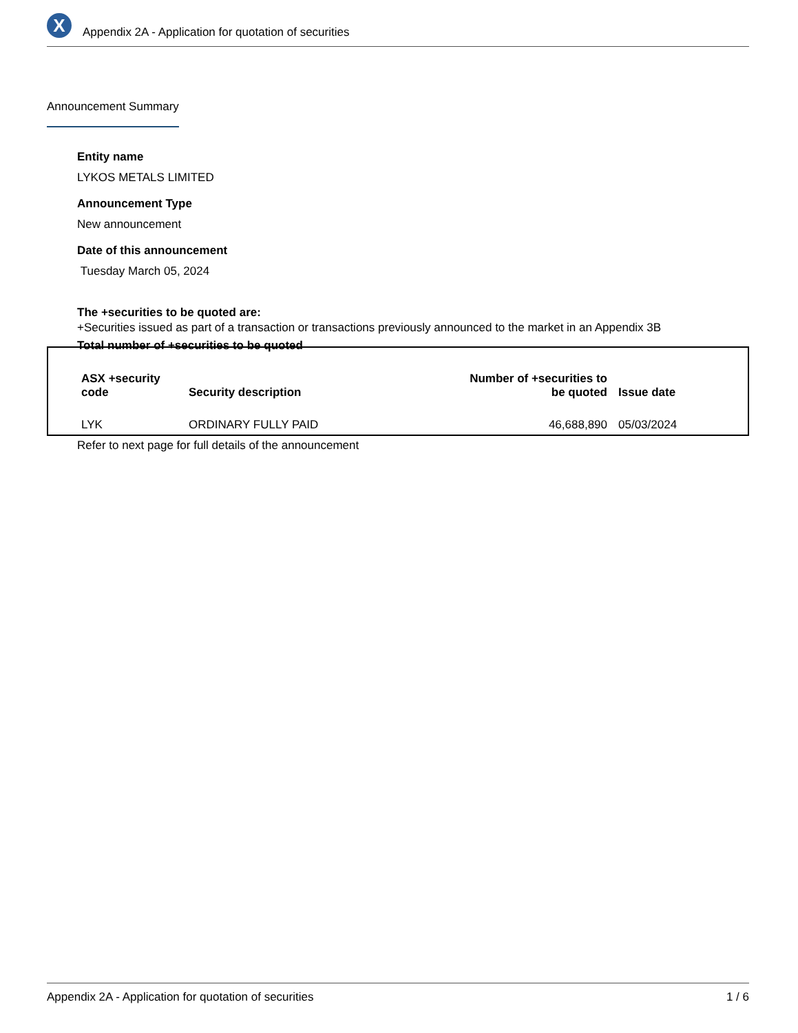X
Appendix 2A - Application for quotation of securities
Announcement Summary
Entity name
LYKOS METALS LIMITED
Announcement Type
New announcement
Date of this announcement
Tuesday March 05, 2024
The +securities to be quoted are:
+Securities issued as part of a transaction or transactions previously announced to the market in an Appendix 3B
Total number of +securities to be quoted
| ASX +security code | Security description | Number of +securities to be quoted | Issue date |
| --- | --- | --- | --- |
| LYK | ORDINARY FULLY PAID | 46,688,890 | 05/03/2024 |
Refer to next page for full details of the announcement
Appendix 2A - Application for quotation of securities 1 / 6